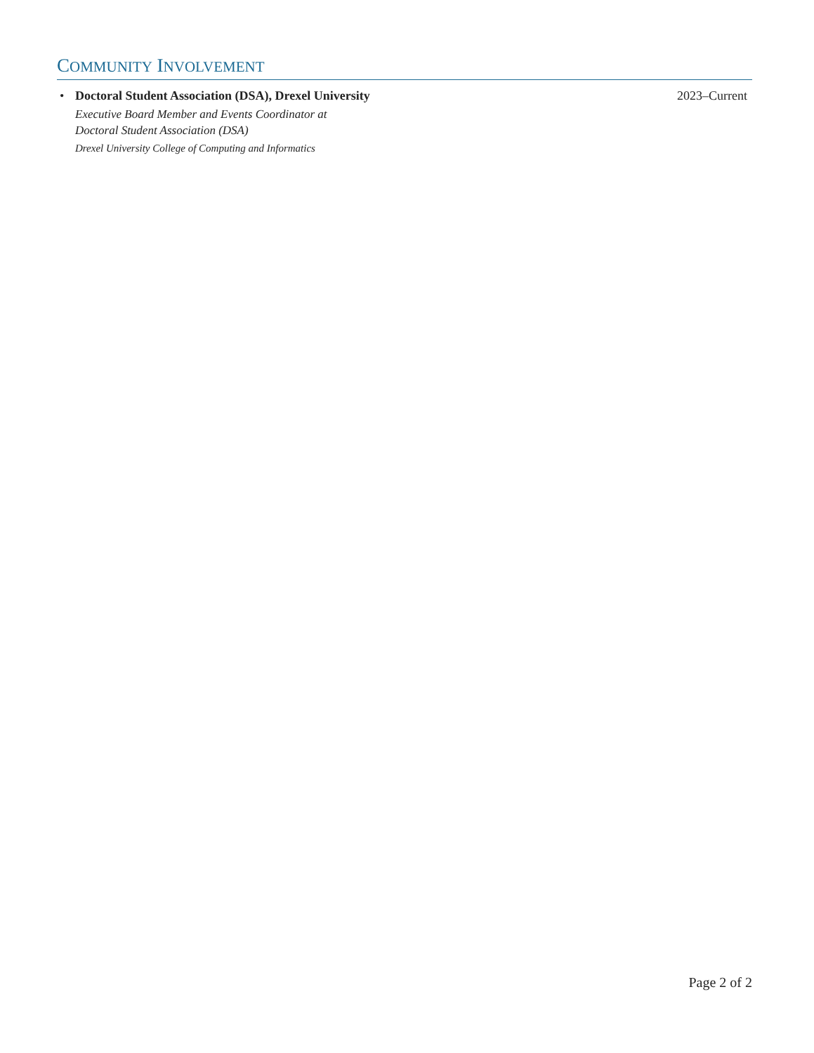COMMUNITY INVOLVEMENT
•
Doctoral Student Association (DSA), Drexel University
Executive Board Member and Events Coordinator at
Doctoral Student Association (DSA)
Drexel University College of Computing and Informatics
2023–Current
Page 2 of 2